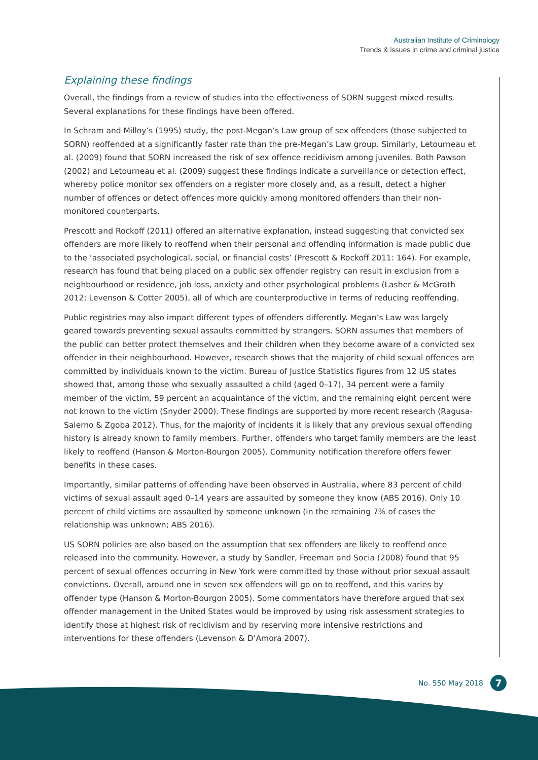Australian Institute of Criminology
Trends & issues in crime and criminal justice
Explaining these findings
Overall, the findings from a review of studies into the effectiveness of SORN suggest mixed results. Several explanations for these findings have been offered.
In Schram and Milloy’s (1995) study, the post-Megan’s Law group of sex offenders (those subjected to SORN) reoffended at a significantly faster rate than the pre-Megan’s Law group. Similarly, Letourneau et al. (2009) found that SORN increased the risk of sex offence recidivism among juveniles. Both Pawson (2002) and Letourneau et al. (2009) suggest these findings indicate a surveillance or detection effect, whereby police monitor sex offenders on a register more closely and, as a result, detect a higher number of offences or detect offences more quickly among monitored offenders than their non-monitored counterparts.
Prescott and Rockoff (2011) offered an alternative explanation, instead suggesting that convicted sex offenders are more likely to reoffend when their personal and offending information is made public due to the ‘associated psychological, social, or financial costs’ (Prescott & Rockoff 2011: 164). For example, research has found that being placed on a public sex offender registry can result in exclusion from a neighbourhood or residence, job loss, anxiety and other psychological problems (Lasher & McGrath 2012; Levenson & Cotter 2005), all of which are counterproductive in terms of reducing reoffending.
Public registries may also impact different types of offenders differently. Megan’s Law was largely geared towards preventing sexual assaults committed by strangers. SORN assumes that members of the public can better protect themselves and their children when they become aware of a convicted sex offender in their neighbourhood. However, research shows that the majority of child sexual offences are committed by individuals known to the victim. Bureau of Justice Statistics figures from 12 US states showed that, among those who sexually assaulted a child (aged 0–17), 34 percent were a family member of the victim, 59 percent an acquaintance of the victim, and the remaining eight percent were not known to the victim (Snyder 2000). These findings are supported by more recent research (Ragusa-Salerno & Zgoba 2012). Thus, for the majority of incidents it is likely that any previous sexual offending history is already known to family members. Further, offenders who target family members are the least likely to reoffend (Hanson & Morton-Bourgon 2005). Community notification therefore offers fewer benefits in these cases.
Importantly, similar patterns of offending have been observed in Australia, where 83 percent of child victims of sexual assault aged 0–14 years are assaulted by someone they know (ABS 2016). Only 10 percent of child victims are assaulted by someone unknown (in the remaining 7% of cases the relationship was unknown; ABS 2016).
US SORN policies are also based on the assumption that sex offenders are likely to reoffend once released into the community. However, a study by Sandler, Freeman and Socia (2008) found that 95 percent of sexual offences occurring in New York were committed by those without prior sexual assault convictions. Overall, around one in seven sex offenders will go on to reoffend, and this varies by offender type (Hanson & Morton-Bourgon 2005). Some commentators have therefore argued that sex offender management in the United States would be improved by using risk assessment strategies to identify those at highest risk of recidivism and by reserving more intensive restrictions and interventions for these offenders (Levenson & D’Amora 2007).
No. 550 May 2018 7